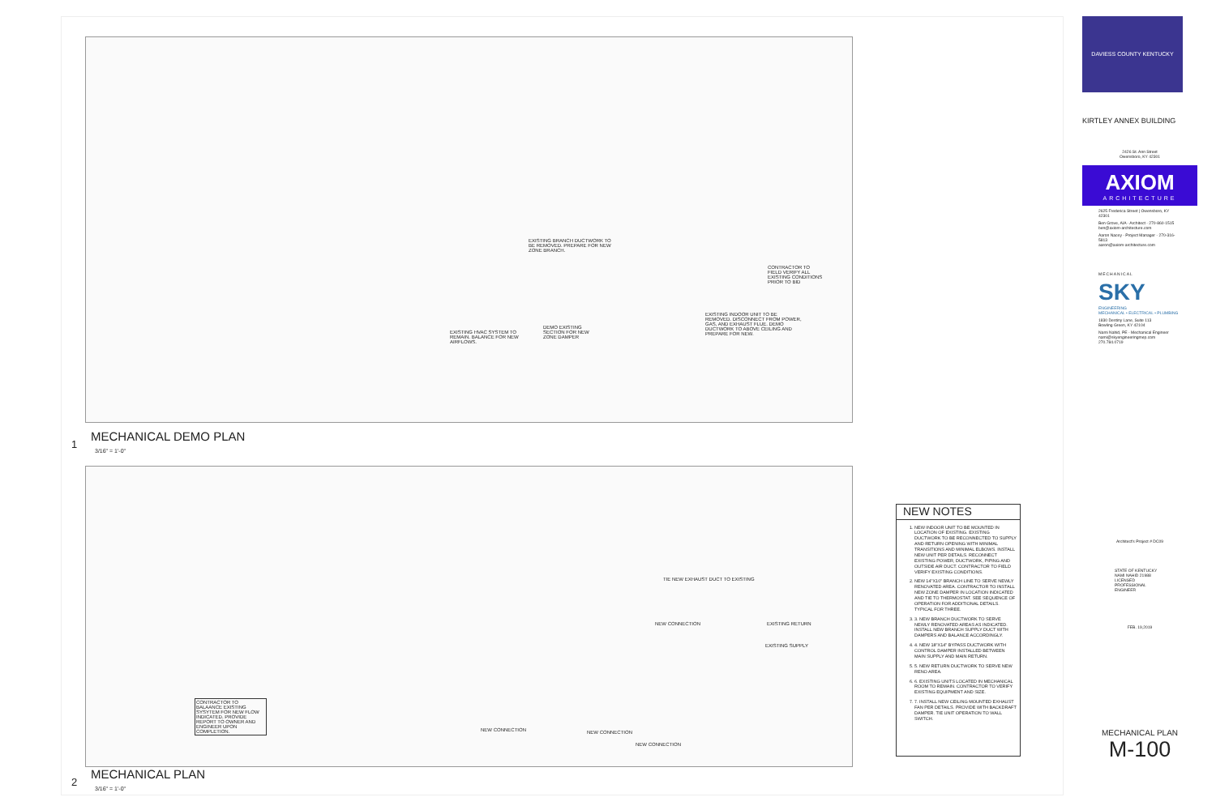MECHANICAL DEMO PLAN
1
3/16" = 1'-0"
EXISTING BRANCH DUCTWORK TO BE REMOVED. PREPARE FOR NEW ZONE BRANCH.
CONTRACTOR TO FIELD VERIFY ALL EXISTING CONDITIONS PRIOR TO BID
EXISTING INDOOR UNIT TO BE REMOVED. DISCONNECT FROM POWER, GAS, AND EXHAUST FLUE. DEMO DUCTWORK TO ABOVE CEILING AND PREPARE FOR NEW.
EXISTING HVAC SYSTEM TO REMAIN. BALANCE FOR NEW AIRFLOWS.
DEMO EXISTING SECTION FOR NEW ZONE DAMPER
CONTRACTOR TO BALAANCE EXISTING SYSYTEM FOR NEW FLOW INDICATED. PROVIDE REPORT TO OWNER AND ENGINEER UPON COMPLETION.
TIE NEW EXHAUST DUCT TO EXISTING
NEW CONNECTION EXISTING RETURN
EXISTING SUPPLY
NEW CONNECTION NEW CONNECTION
NEW CONNECTION
MECHANICAL PLAN
2
3/16" = 1'-0"
NEW NOTES
1. NEW INDOOR UNIT TO BE MOUNTED IN LOCATION OF EXISTING. EXISTING DUCTWORK TO BE RECONNECTED TO SUPPLY AND RETURN OPENING WITH MINIMAL TRANSITIONS AND MINIMAL ELBOWS. INSTALL NEW UNIT PER DETAILS. RECONNECT EXISTING POWER, DUCTWORK, PIPING AND OUTSIDE AIR DUCT. CONTRACTOR TO FIELD VERIFY EXISTING CONDITIONS.
2. NEW 14"X10" BRANCH LINE TO SERVE NEWLY RENOVATED AREA. CONTRACTOR TO INSTALL NEW ZONE DAMPER IN LOCATION INDICATED AND TIE TO THERMOSTAT. SEE SEQUENCE OF OPERATION FOR ADDITIONAL DETAILS. TYPICAL FOR THREE.
3. 3. NEW BRANCH DUCTWORK TO SERVE NEWLY RENOVATED AREAS AS INDICATED. INSTALL NEW BRANCH SUPPLY DUCT WITH DAMPERS AND BALANCE ACCORDINGLY.
4. 4. NEW 18"X14" BYPASS DUCTWORK WITH CONTROL DAMPER INSTALLED BETWEEN MAIN SUPPLY AND MAIN RETURN.
5. 5. NEW RETURN DUCTWORK TO SERVE NEW RENO AREA.
6. 6. EXISTING UNITS LOCATED IN MECHANICAL ROOM TO REMAIN. CONTRACTOR TO VERIFY EXISTING EQUIPMENT AND SIZE.
7. 7. INSTALL NEW CEILING MOUNTED EXHAUST FAN PER DETAILS. PROVIDE WITH BACKDRAFT DAMPER. TIE UNIT OPERATION TO WALL SWITCH.
DAVIESS COUNTY KENTUCKY
KIRTLEY ANNEX BUILDING
2426 St. Ann Street
Owensboro, KY 42301
AXIOM
ARCHITECTURE
2625 Frederica Street | Owensboro, KY 42301
Ben Grove, AIA - Architect - 270-860-1515
ben@axiom-architecture.com
Aaron Nacey - Project Manager - 270-316-5813
aaron@axiom-architecture.com
MECHANICAL
SKY
ENGINEERING
MECHANICAL • ELECTRICAL • PLUMBING
1830 Destiny Lane, Suite 113
Bowling Green, KY 42104
Nami Nahid, PE - Mechanical Engineer
nami@skyengineeringmep.com
270.784.0719
Architect's Project # DC09
STATE OF KENTUCKY NAMI NAHID 21988 LICENSED PROFESSIONAL ENGINEER
FEB. 19,2019
MECHANICAL PLAN
M-100